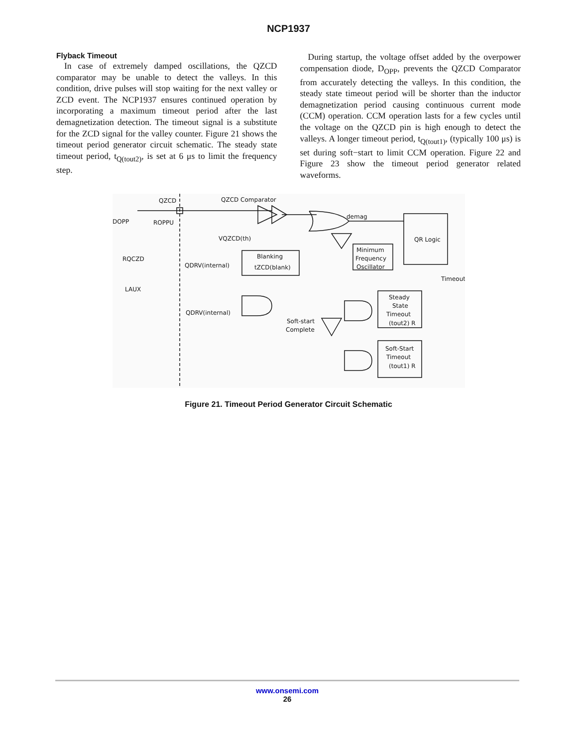NCP1937
Flyback Timeout
In case of extremely damped oscillations, the QZCD comparator may be unable to detect the valleys. In this condition, drive pulses will stop waiting for the next valley or ZCD event. The NCP1937 ensures continued operation by incorporating a maximum timeout period after the last demagnetization detection. The timeout signal is a substitute for the ZCD signal for the valley counter. Figure 21 shows the timeout period generator circuit schematic. The steady state timeout period, t<sub>Q(tout2)</sub>, is set at 6 μs to limit the frequency step.
During startup, the voltage offset added by the overpower compensation diode, D<sub>OPP</sub>, prevents the QZCD Comparator from accurately detecting the valleys. In this condition, the steady state timeout period will be shorter than the inductor demagnetization period causing continuous current mode (CCM) operation. CCM operation lasts for a few cycles until the voltage on the QZCD pin is high enough to detect the valleys. A longer timeout period, t<sub>Q(tout1)</sub>, (typically 100 μs) is set during soft−start to limit CCM operation. Figure 22 and Figure 23 show the timeout period generator related waveforms.
QZCD
QZCD Comparator
demag
DOPP
ROPPU
VQZCD(th)
RQCZD
LAUX
Blanking
tZCD(blank)
QDRV(internal)
QR Logic
Minimum
Frequency
Oscillator
Timeout
QDRV(internal)
Soft-start
Complete
Steady
State
Timeout
(tout2) R
Soft-Start
Timeout
(tout1) R
Figure 21. Timeout Period Generator Circuit Schematic
www.onsemi.com
26